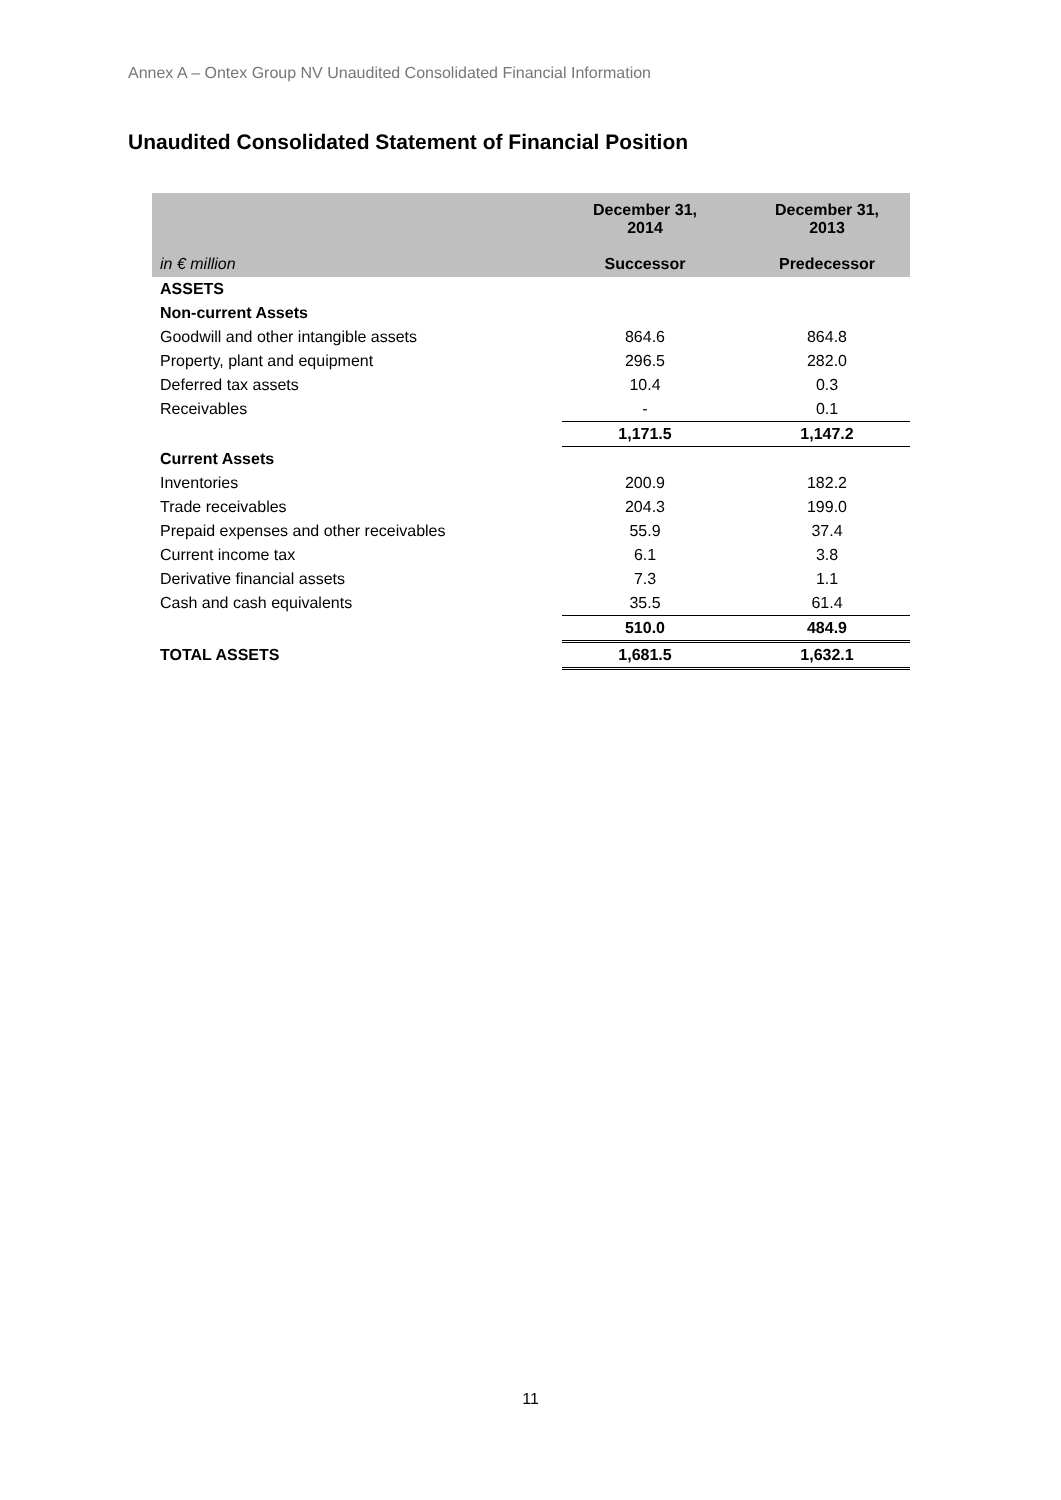Annex A – Ontex Group NV Unaudited Consolidated Financial Information
Unaudited Consolidated Statement of Financial Position
| in € million | December 31, 2014 Successor | | December 31, 2013 Predecessor |
| --- | --- | --- | --- |
| ASSETS | | | |
| Non-current Assets | | | |
| Goodwill and other intangible assets | 864.6 | | 864.8 |
| Property, plant and equipment | 296.5 | | 282.0 |
| Deferred tax assets | 10.4 | | 0.3 |
| Receivables | - | | 0.1 |
| | 1,171.5 | | 1,147.2 |
| Current Assets | | | |
| Inventories | 200.9 | | 182.2 |
| Trade receivables | 204.3 | | 199.0 |
| Prepaid expenses and other receivables | 55.9 | | 37.4 |
| Current income tax | 6.1 | | 3.8 |
| Derivative financial assets | 7.3 | | 1.1 |
| Cash and cash equivalents | 35.5 | | 61.4 |
| | 510.0 | | 484.9 |
| TOTAL ASSETS | 1,681.5 | | 1,632.1 |
11